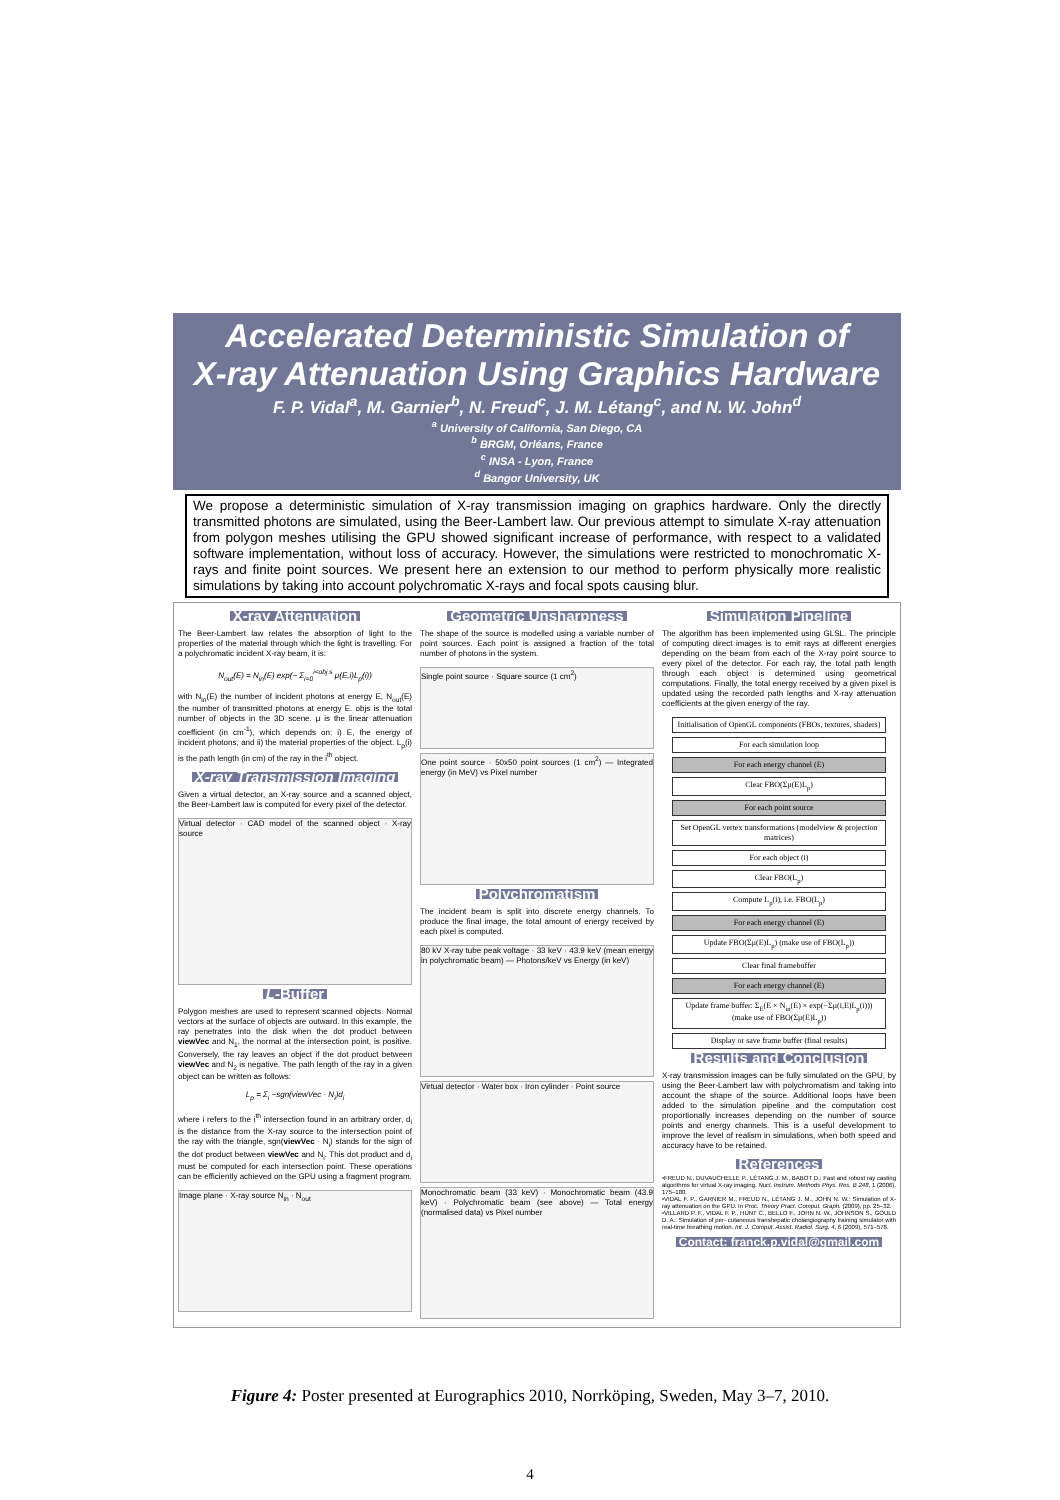Accelerated Deterministic Simulation of
X-ray Attenuation Using Graphics Hardware
F. P. Vidal<sup>a</sup>, M. Garnier<sup>b</sup>, N. Freud<sup>c</sup>, J. M. Létang<sup>c</sup>, and N. W. John<sup>d</sup>
<sup>a</sup> University of California, San Diego, CA
<sup>b</sup> BRGM, Orléans, France
<sup>c</sup> INSA - Lyon, France
<sup>d</sup> Bangor University, UK
We propose a deterministic simulation of X-ray transmission imaging on graphics hardware. Only the directly transmitted photons are simulated, using the Beer-Lambert law. Our previous attempt to simulate X-ray attenuation from polygon meshes utilising the GPU showed significant increase of performance, with respect to a validated software implementation, without loss of accuracy. However, the simulations were restricted to monochromatic X-rays and finite point sources. We present here an extension to our method to perform physically more realistic simulations by taking into account polychromatic X-rays and focal spots causing blur.
X-ray Attenuation
The Beer-Lambert law relates the absorption of light to the properties of the material through which the light is travelling. For a polychromatic incident X-ray beam, it is:
N<sub>out</sub>(E) = N<sub>in</sub>(E) exp(− Σ<sub>i=0</sub><sup>i<obj s</sup> μ(E,i)L<sub>p</sub>(i))
with N<sub>in</sub>(E) the number of incident photons at energy E, N<sub>out</sub>(E) the number of transmitted photons at energy E. objs is the total number of objects in the 3D scene. μ is the linear attenuation coefficient (in cm<sup>-1</sup>), which depends on: i) E, the energy of incident photons, and ii) the material properties of the object. L<sub>p</sub>(i) is the path length (in cm) of the ray in the i<sup>th</sup> object.
X-ray Transmission Imaging
Given a virtual detector, an X-ray source and a scanned object, the Beer-Lambert law is computed for every pixel of the detector.
Virtual detector · CAD model of the scanned object · X-ray source
L-Buffer
Polygon meshes are used to represent scanned objects. Normal vectors at the surface of objects are outward. In this example, the ray penetrates into the disk when the dot product between viewVec and N<sub>1</sub>, the normal at the intersection point, is positive. Conversely, the ray leaves an object if the dot product between viewVec and N<sub>2</sub> is negative. The path length of the ray in a given object can be written as follows:
L<sub>p</sub> = Σ<sub>i</sub> −sgn(viewVec · N<sub>i</sub>)d<sub>i</sub>
where i refers to the i<sup>th</sup> intersection found in an arbitrary order, d<sub>i</sub> is the distance from the X-ray source to the intersection point of the ray with the triangle, sgn(viewVec · N<sub>i</sub>) stands for the sign of the dot product between viewVec and N<sub>i</sub>. This dot product and d<sub>i</sub> must be computed for each intersection point. These operations can be efficiently achieved on the GPU using a fragment program.
Image plane · X-ray source N<sub>in</sub> · N<sub>out</sub>
Geometric Unsharpness
The shape of the source is modelled using a variable number of point sources. Each point is assigned a fraction of the total number of photons in the system.
Single point source · Square source (1 cm<sup>2</sup>)
One point source · 50x50 point sources (1 cm<sup>2</sup>) — Integrated energy (in MeV) vs Pixel number
Polychromatism
The incident beam is split into discrete energy channels. To produce the final image, the total amount of energy received by each pixel is computed.
80 kV X-ray tube peak voltage · 33 keV · 43.9 keV (mean energy in polychromatic beam) — Photons/keV vs Energy (in keV)
Virtual detector · Water box · Iron cylinder · Point source
Monochromatic beam (33 keV) · Monochromatic beam (43.9 keV) · Polychromatic beam (see above) — Total energy (normalised data) vs Pixel number
Simulation Pipeline
The algorithm has been implemented using GLSL. The principle of computing direct images is to emit rays at different energies depending on the beam from each of the X-ray point source to every pixel of the detector. For each ray, the total path length through each object is determined using geometrical computations. Finally, the total energy received by a given pixel is updated using the recorded path lengths and X-ray attenuation coefficients at the given energy of the ray.
Initialisation of OpenGL components (FBOs, textures, shaders)
For each simulation loop
For each energy channel (E)
Clear FBO(Σμ(E)L<sub>p</sub>)
For each point source
Set OpenGL vertex transformations (modelview & projection matrices)
For each object (i)
Clear FBO(L<sub>p</sub>)
Compute L<sub>p</sub>(i), i.e. FBO(L<sub>p</sub>)
For each energy channel (E)
Update FBO(Σμ(E)L<sub>p</sub>) (make use of FBO(L<sub>p</sub>))
Clear final framebuffer
For each energy channel (E)
Update frame buffer: Σ<sub>E</sub>(E × N<sub>in</sub>(E) × exp(−Σμ(i,E)L<sub>p</sub>(i))) (make use of FBO(Σμ(E)L<sub>p</sub>))
Display or save frame buffer (final results)
Results and Conclusion
X-ray transmission images can be fully simulated on the GPU, by using the Beer-Lambert law with polychromatism and taking into account the shape of the source. Additional loops have been added to the simulation pipeline and the computation cost proportionally increases depending on the number of source points and energy channels. This is a useful development to improve the level of realism in simulations, when both speed and accuracy have to be retained.
References
•FREUD N., DUVAUCHELLE P., LÉTANG J. M., BABOT D.: Fast and robust ray casting algorithms for virtual X-ray imaging. Nucl. Instrum. Methods Phys. Res. B 248, 1 (2006), 175–180.
•VIDAL F. P., GARNIER M., FREUD N., LÉTANG J. M., JOHN N. W.: Simulation of X-ray attenuation on the GPU. In Proc. Theory Pract. Comput. Graph. (2009), pp. 25–32.
•VILLARD P. F., VIDAL F. P., HUNT C., BELLO F., JOHN N. W., JOHNSON S., GOULD D. A.: Simulation of per- cutaneous transhepatic cholangiography training simulator with real-time breathing motion. Int. J. Comput. Assist. Radiol. Surg. 4, 6 (2009), 571–578.
Contact: franck.p.vidal@gmail.com
Figure 4: Poster presented at Eurographics 2010, Norrköping, Sweden, May 3–7, 2010.
4